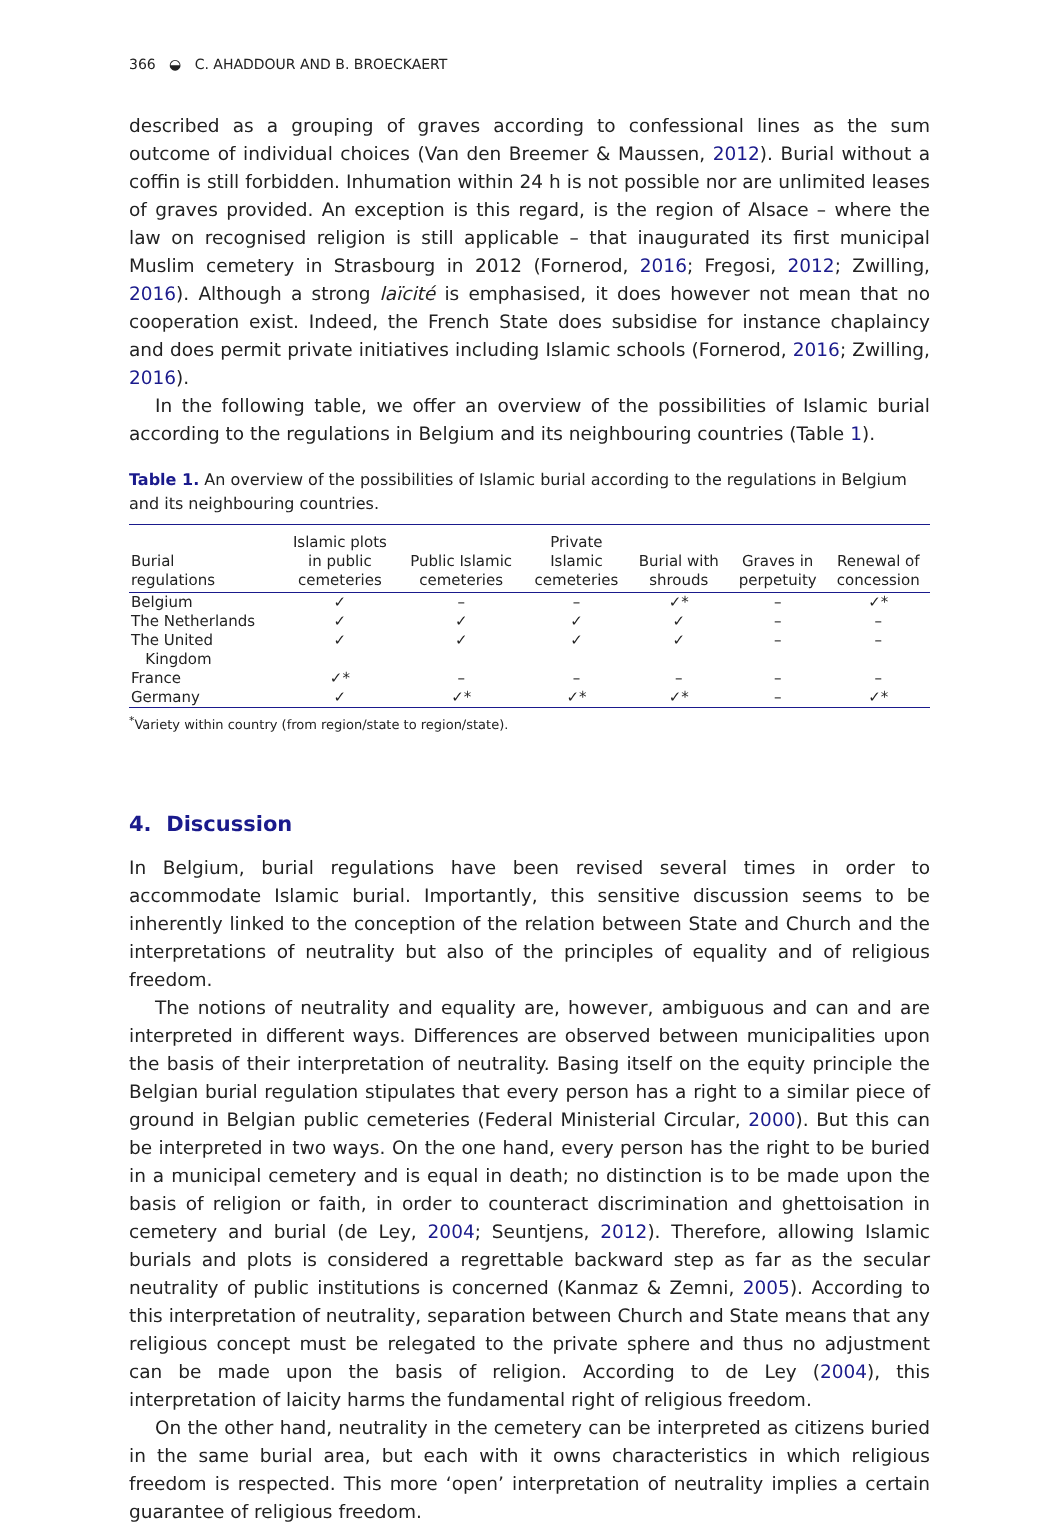366 ◒ C. AHADDOUR AND B. BROECKAERT
described as a grouping of graves according to confessional lines as the sum outcome of individual choices (Van den Breemer & Maussen, 2012). Burial without a coffin is still forbidden. Inhumation within 24 h is not possible nor are unlimited leases of graves provided. An exception is this regard, is the region of Alsace – where the law on recognised religion is still applicable – that inaugurated its first municipal Muslim cemetery in Strasbourg in 2012 (Fornerod, 2016; Fregosi, 2012; Zwilling, 2016). Although a strong laïcité is emphasised, it does however not mean that no cooperation exist. Indeed, the French State does subsidise for instance chaplaincy and does permit private initiatives including Islamic schools (Fornerod, 2016; Zwilling, 2016).
In the following table, we offer an overview of the possibilities of Islamic burial according to the regulations in Belgium and its neighbouring countries (Table 1).
Table 1. An overview of the possibilities of Islamic burial according to the regulations in Belgium and its neighbouring countries.
| Burial regulations | Islamic plots in public cemeteries | Public Islamic cemeteries | Private Islamic cemeteries | Burial with shrouds | Graves in perpetuity | Renewal of concession |
| --- | --- | --- | --- | --- | --- | --- |
| Belgium | ✓ | – | – | ✓* | – | ✓* |
| The Netherlands | ✓ | ✓ | ✓ | ✓ | – | – |
| The United Kingdom | ✓ | ✓ | ✓ | ✓ | – | – |
| France | ✓* | – | – | – | – | – |
| Germany | ✓ | ✓* | ✓* | ✓* | – | ✓* |
<sup>*</sup> Variety within country (from region/state to region/state).
4. Discussion
In Belgium, burial regulations have been revised several times in order to accommodate Islamic burial. Importantly, this sensitive discussion seems to be inherently linked to the conception of the relation between State and Church and the interpretations of neutrality but also of the principles of equality and of religious freedom.
The notions of neutrality and equality are, however, ambiguous and can and are interpreted in different ways. Differences are observed between municipalities upon the basis of their interpretation of neutrality. Basing itself on the equity principle the Belgian burial regulation stipulates that every person has a right to a similar piece of ground in Belgian public cemeteries (Federal Ministerial Circular, 2000). But this can be interpreted in two ways. On the one hand, every person has the right to be buried in a municipal cemetery and is equal in death; no distinction is to be made upon the basis of religion or faith, in order to counteract discrimination and ghettoisation in cemetery and burial (de Ley, 2004; Seuntjens, 2012). Therefore, allowing Islamic burials and plots is considered a regrettable backward step as far as the secular neutrality of public institutions is concerned (Kanmaz & Zemni, 2005). According to this interpretation of neutrality, separation between Church and State means that any religious concept must be relegated to the private sphere and thus no adjustment can be made upon the basis of religion. According to de Ley (2004), this interpretation of laicity harms the fundamental right of religious freedom.
On the other hand, neutrality in the cemetery can be interpreted as citizens buried in the same burial area, but each with it owns characteristics in which religious freedom is respected. This more ‘open’ interpretation of neutrality implies a certain guarantee of religious freedom.